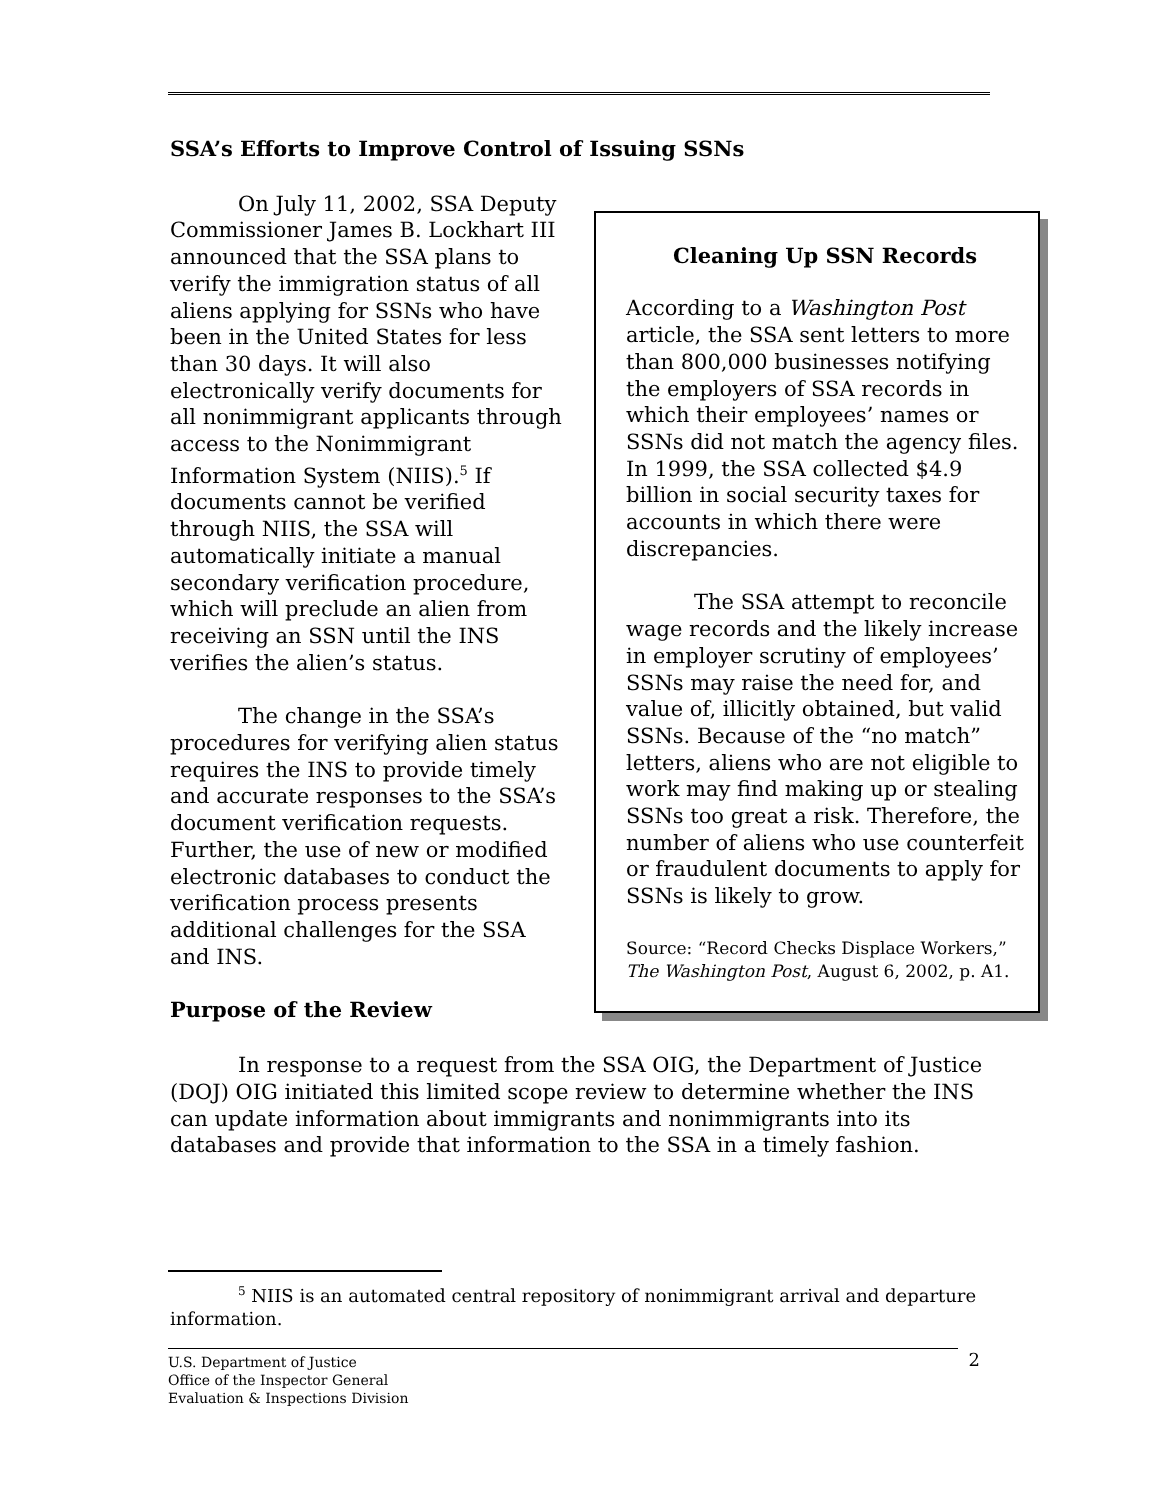SSA’s Efforts to Improve Control of Issuing SSNs
Cleaning Up SSN Records
According to a Washington Post article, the SSA sent letters to more than 800,000 businesses notifying the employers of SSA records in which their employees’ names or SSNs did not match the agency files. In 1999, the SSA collected $4.9 billion in social security taxes for accounts in which there were discrepancies.
The SSA attempt to reconcile wage records and the likely increase in employer scrutiny of employees’ SSNs may raise the need for, and value of, illicitly obtained, but valid SSNs. Because of the “no match” letters, aliens who are not eligible to work may find making up or stealing SSNs too great a risk. Therefore, the number of aliens who use counterfeit or fraudulent documents to apply for SSNs is likely to grow.
Source: “Record Checks Displace Workers,” The Washington Post, August 6, 2002, p. A1.
On July 11, 2002, SSA Deputy Commissioner James B. Lockhart III announced that the SSA plans to verify the immigration status of all aliens applying for SSNs who have been in the United States for less than 30 days. It will also electronically verify documents for all nonimmigrant applicants through access to the Nonimmigrant Information System (NIIS).<sup>5</sup> If documents cannot be verified through NIIS, the SSA will automatically initiate a manual secondary verification procedure, which will preclude an alien from receiving an SSN until the INS verifies the alien’s status.
The change in the SSA’s procedures for verifying alien status requires the INS to provide timely and accurate responses to the SSA’s document verification requests. Further, the use of new or modified electronic databases to conduct the verification process presents additional challenges for the SSA and INS.
Purpose of the Review
In response to a request from the SSA OIG, the Department of Justice (DOJ) OIG initiated this limited scope review to determine whether the INS can update information about immigrants and nonimmigrants into its databases and provide that information to the SSA in a timely fashion.
<sup>5</sup> NIIS is an automated central repository of nonimmigrant arrival and departure information.
U.S. Department of Justice
Office of the Inspector General
Evaluation & Inspections Division
2